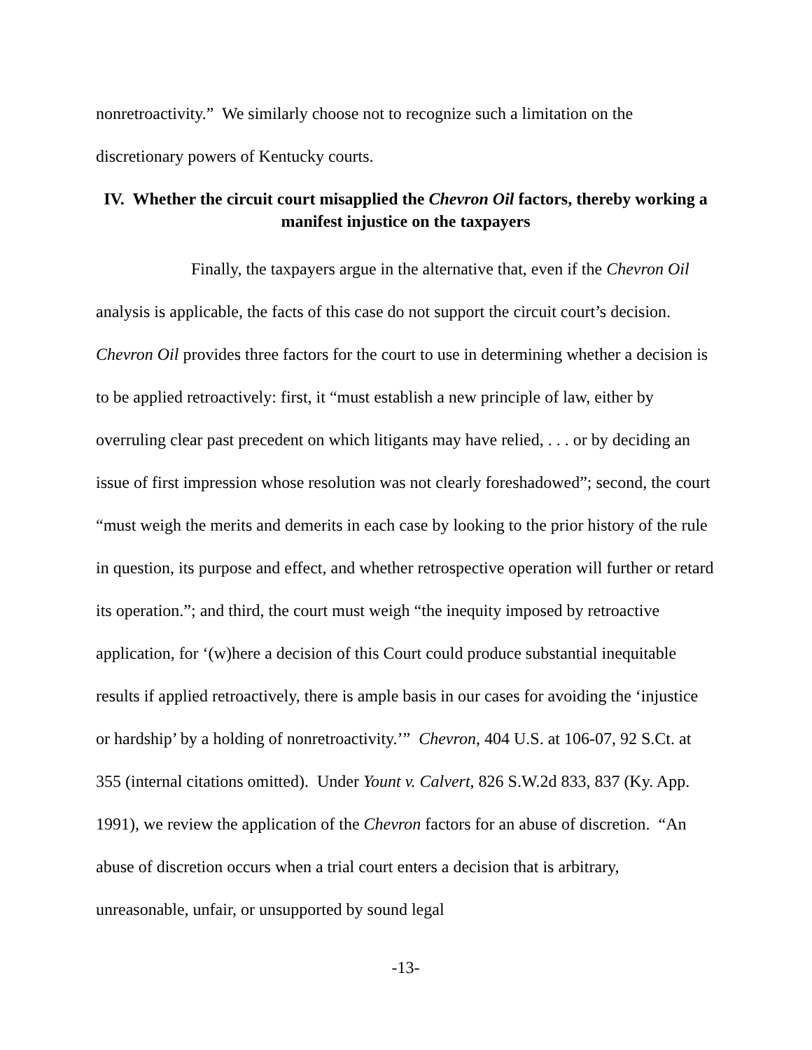nonretroactivity.” We similarly choose not to recognize such a limitation on the discretionary powers of Kentucky courts.
IV. Whether the circuit court misapplied the Chevron Oil factors, thereby working a manifest injustice on the taxpayers
Finally, the taxpayers argue in the alternative that, even if the Chevron Oil analysis is applicable, the facts of this case do not support the circuit court’s decision. Chevron Oil provides three factors for the court to use in determining whether a decision is to be applied retroactively: first, it “must establish a new principle of law, either by overruling clear past precedent on which litigants may have relied, . . . or by deciding an issue of first impression whose resolution was not clearly foreshadowed”; second, the court “must weigh the merits and demerits in each case by looking to the prior history of the rule in question, its purpose and effect, and whether retrospective operation will further or retard its operation.”; and third, the court must weigh “the inequity imposed by retroactive application, for ‘(w)here a decision of this Court could produce substantial inequitable results if applied retroactively, there is ample basis in our cases for avoiding the ‘injustice or hardship’ by a holding of nonretroactivity.’” Chevron, 404 U.S. at 106-07, 92 S.Ct. at 355 (internal citations omitted). Under Yount v. Calvert, 826 S.W.2d 833, 837 (Ky. App. 1991), we review the application of the Chevron factors for an abuse of discretion. “An abuse of discretion occurs when a trial court enters a decision that is arbitrary, unreasonable, unfair, or unsupported by sound legal
-13-